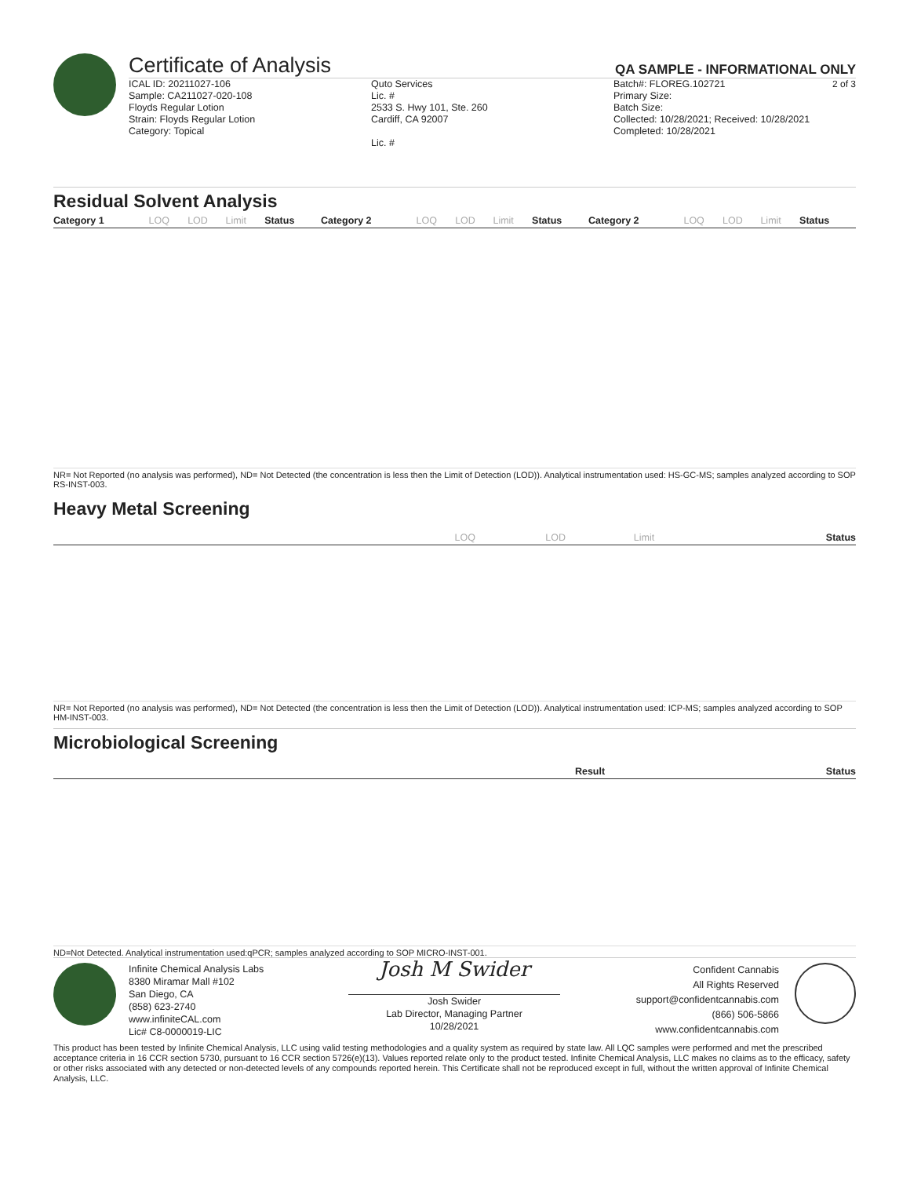Certificate of Analysis
QA SAMPLE - INFORMATIONAL ONLY
2 of 3
ICAL ID: 20211027-106
Sample: CA211027-020-108
Floyds Regular Lotion
Strain: Floyds Regular Lotion
Category: Topical
Quto Services
Lic. #
2533 S. Hwy 101, Ste. 260
Cardiff, CA 92007
Lic. #
Batch#: FLOREG.102721
Primary Size:
Batch Size:
Collected: 10/28/2021; Received: 10/28/2021
Completed: 10/28/2021
Residual Solvent Analysis
| Category 1 | LOQ | LOD | Limit | Status | Category 2 | LOQ | LOD | Limit | Status | Category 2 | LOQ | LOD | Limit | Status |
| --- | --- | --- | --- | --- | --- | --- | --- | --- | --- | --- | --- | --- | --- | --- |
NR= Not Reported (no analysis was performed), ND= Not Detected (the concentration is less then the Limit of Detection (LOD)). Analytical instrumentation used: HS-GC-MS; samples analyzed according to SOP RS-INST-003.
Heavy Metal Screening
| | LOQ | LOD | Limit | Status |
| --- | --- | --- | --- | --- |
NR= Not Reported (no analysis was performed), ND= Not Detected (the concentration is less then the Limit of Detection (LOD)). Analytical instrumentation used: ICP-MS; samples analyzed according to SOP HM-INST-003.
Microbiological Screening
| | Result | Status |
| --- | --- | --- |
ND=Not Detected. Analytical instrumentation used:qPCR; samples analyzed according to SOP MICRO-INST-001.
Infinite Chemical Analysis Labs
8380 Miramar Mall #102
San Diego, CA
(858) 623-2740
www.infiniteCAL.com
Lic# C8-0000019-LIC
Josh M Swider
Josh Swider
Lab Director, Managing Partner
10/28/2021
Confident Cannabis
All Rights Reserved
support@confidentcannabis.com
(866) 506-5866
www.confidentcannabis.com
This product has been tested by Infinite Chemical Analysis, LLC using valid testing methodologies and a quality system as required by state law. All LQC samples were performed and met the prescribed acceptance criteria in 16 CCR section 5730, pursuant to 16 CCR section 5726(e)(13). Values reported relate only to the product tested. Infinite Chemical Analysis, LLC makes no claims as to the efficacy, safety or other risks associated with any detected or non-detected levels of any compounds reported herein. This Certificate shall not be reproduced except in full, without the written approval of Infinite Chemical Analysis, LLC.